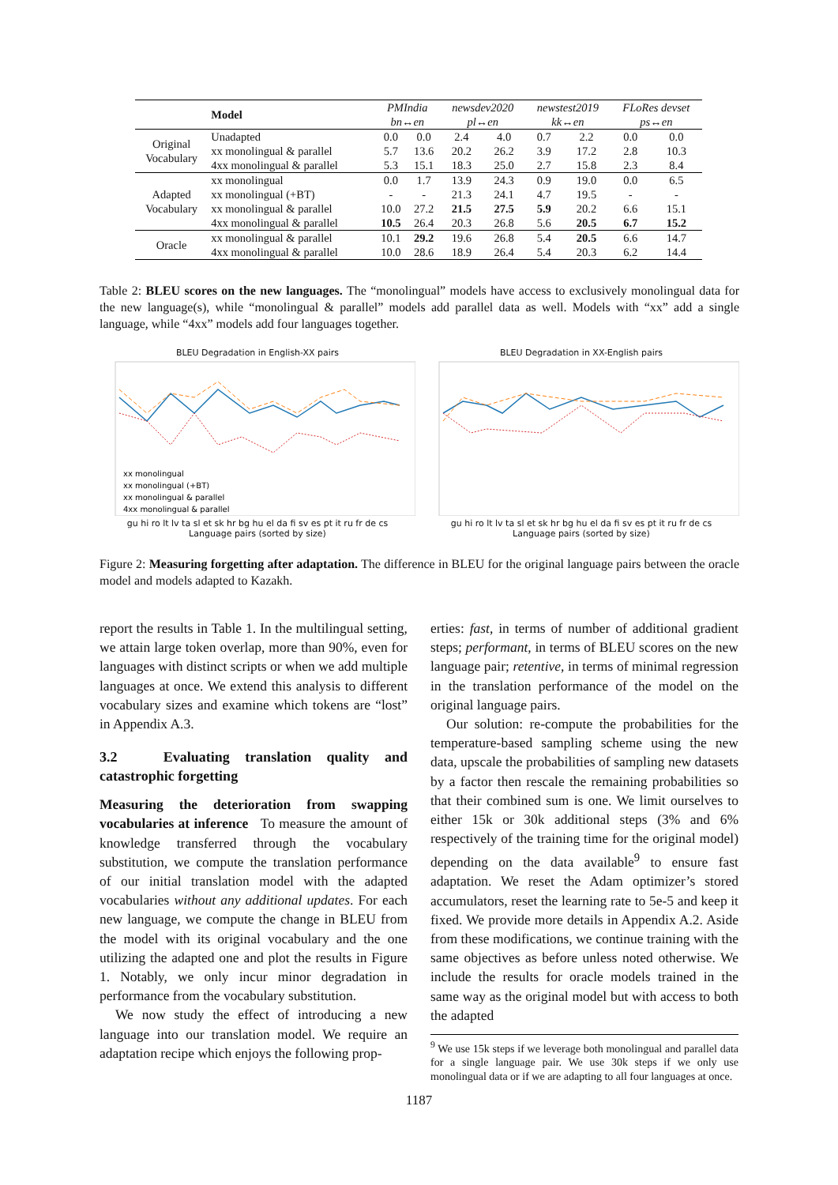| | Model | PMIndia bn↔en | | newsdev2020 pl↔en | | newstest2019 kk↔en | | FLoRes devset ps↔en | |
| Original Vocabulary | Unadapted | 0.0 | 0.0 | 2.4 | 4.0 | 0.7 | 2.2 | 0.0 | 0.0 |
| | xx monolingual & parallel | 5.7 | 13.6 | 20.2 | 26.2 | 3.9 | 17.2 | 2.8 | 10.3 |
| | 4xx monolingual & parallel | 5.3 | 15.1 | 18.3 | 25.0 | 2.7 | 15.8 | 2.3 | 8.4 |
| Adapted Vocabulary | xx monolingual | 0.0 | 1.7 | 13.9 | 24.3 | 0.9 | 19.0 | 0.0 | 6.5 |
| | xx monolingual (+BT) | - | - | 21.3 | 24.1 | 4.7 | 19.5 | - | - |
| | xx monolingual & parallel | 10.0 | 27.2 | 21.5 | 27.5 | 5.9 | 20.2 | 6.6 | 15.1 |
| | 4xx monolingual & parallel | 10.5 | 26.4 | 20.3 | 26.8 | 5.6 | 20.5 | 6.7 | 15.2 |
| Oracle | xx monolingual & parallel | 10.1 | 29.2 | 19.6 | 26.8 | 5.4 | 20.5 | 6.6 | 14.7 |
| | 4xx monolingual & parallel | 10.0 | 28.6 | 18.9 | 26.4 | 5.4 | 20.3 | 6.2 | 14.4 |
Table 2: BLEU scores on the new languages. The “monolingual” models have access to exclusively monolingual data for the new language(s), while “monolingual & parallel” models add parallel data as well. Models with “xx” add a single language, while “4xx” models add four languages together.
BLEU Degradation in English-XX pairs
xx monolingual
xx monolingual (+BT)
xx monolingual & parallel
4xx monolingual & parallel
gu hi ro lt lv ta sl et sk hr bg hu el da fi sv es pt it ru fr de cs
Language pairs (sorted by size)
BLEU Degradation in XX-English pairs
gu hi ro lt lv ta sl et sk hr bg hu el da fi sv es pt it ru fr de cs
Language pairs (sorted by size)
Figure 2: Measuring forgetting after adaptation. The difference in BLEU for the original language pairs between the oracle model and models adapted to Kazakh.
report the results in Table 1. In the multilingual setting, we attain large token overlap, more than 90%, even for languages with distinct scripts or when we add multiple languages at once. We extend this analysis to different vocabulary sizes and examine which tokens are “lost” in Appendix A.3.
3.2 Evaluating translation quality and catastrophic forgetting
Measuring the deterioration from swapping vocabularies at inference To measure the amount of knowledge transferred through the vocabulary substitution, we compute the translation performance of our initial translation model with the adapted vocabularies without any additional updates. For each new language, we compute the change in BLEU from the model with its original vocabulary and the one utilizing the adapted one and plot the results in Figure 1. Notably, we only incur minor degradation in performance from the vocabulary substitution.
We now study the effect of introducing a new language into our translation model. We require an adaptation recipe which enjoys the following prop-
erties: fast, in terms of number of additional gradient steps; performant, in terms of BLEU scores on the new language pair; retentive, in terms of minimal regression in the translation performance of the model on the original language pairs.
Our solution: re-compute the probabilities for the temperature-based sampling scheme using the new data, upscale the probabilities of sampling new datasets by a factor then rescale the remaining probabilities so that their combined sum is one. We limit ourselves to either 15k or 30k additional steps (3% and 6% respectively of the training time for the original model) depending on the data available<sup>9</sup> to ensure fast adaptation. We reset the Adam optimizer’s stored accumulators, reset the learning rate to 5e-5 and keep it fixed. We provide more details in Appendix A.2. Aside from these modifications, we continue training with the same objectives as before unless noted otherwise. We include the results for oracle models trained in the same way as the original model but with access to both the adapted
<sup>9</sup> We use 15k steps if we leverage both monolingual and parallel data for a single language pair. We use 30k steps if we only use monolingual data or if we are adapting to all four languages at once.
1187